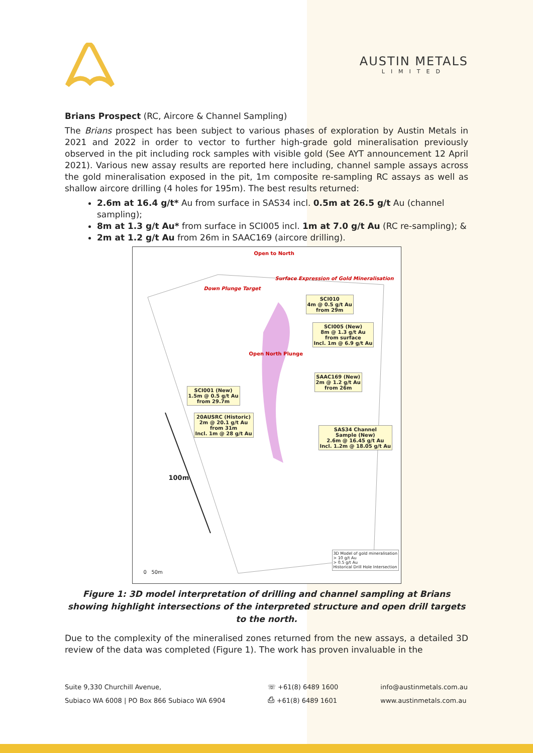AUSTIN METALS
LIMITED
Brians Prospect (RC, Aircore & Channel Sampling)
The Brians prospect has been subject to various phases of exploration by Austin Metals in 2021 and 2022 in order to vector to further high-grade gold mineralisation previously observed in the pit including rock samples with visible gold (See AYT announcement 12 April 2021). Various new assay results are reported here including, channel sample assays across the gold mineralisation exposed in the pit, 1m composite re-sampling RC assays as well as shallow aircore drilling (4 holes for 195m). The best results returned:
2.6m at 16.4 g/t* Au from surface in SAS34 incl. 0.5m at 26.5 g/t Au (channel sampling);
8m at 1.3 g/t Au* from surface in SCI005 incl. 1m at 7.0 g/t Au (RC re-sampling); &
2m at 1.2 g/t Au from 26m in SAAC169 (aircore drilling).
Open to North
Surface Expression of Gold Mineralisation
Down Plunge Target
SCI010
4m @ 0.5 g/t Au
from 29m
SCI005 (New)
8m @ 1.3 g/t Au
from surface
Incl. 1m @ 6.9 g/t Au
Open North Plunge
SAAC169 (New)
2m @ 1.2 g/t Au
from 26m
SCI001 (New)
1.5m @ 0.5 g/t Au
from 29.7m
20AUSRC (Historic)
2m @ 20.1 g/t Au
from 31m
Incl. 1m @ 28 g/t Au
SAS34 Channel
Sample (New)
2.6m @ 16.45 g/t Au
Incl. 1.2m @ 18.05 g/t Au
100m
0 50m
3D Model of gold mineralisation
> 10 g/t Au
> 0.5 g/t Au
Historical Drill Hole Intersection
Figure 1: 3D model interpretation of drilling and channel sampling at Brians showing highlight intersections of the interpreted structure and open drill targets to the north.
Due to the complexity of the mineralised zones returned from the new assays, a detailed 3D review of the data was completed (Figure 1). The work has proven invaluable in the
Suite 9,330 Churchill Avenue,
Subiaco WA 6008 | PO Box 866 Subiaco WA 6904
☏ +61(8) 6489 1600
⎙ +61(8) 6489 1601
info@austinmetals.com.au
www.austinmetals.com.au